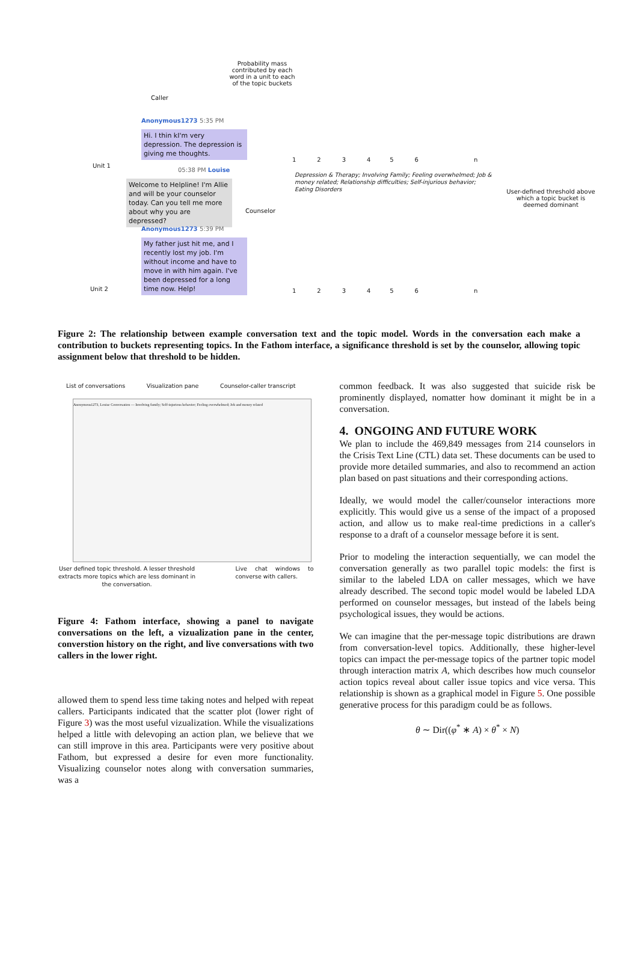Probability mass contributed by each word in a unit to each of the topic buckets
Caller
Anonymous1273 5:35 PM
Hi. I thin kI'm very depression. The depression is giving me thoughts.
Unit 1
05:38 PM Louise
Welcome to Helpline! I'm Allie and will be your counselor today. Can you tell me more about why you are depressed?
Counselor
Anonymous1273 5:39 PM
My father just hit me, and I recently lost my job. I'm without income and have to move in with him again. I've been depressed for a long time now. Help!
Unit 2
1 2 3 4 5 6 n
Depression & Therapy; Involving Family; Feeling overwhelmed; Job & money related; Relationship difficulties; Self-injurious behavior; Eating Disorders
User-defined threshold above which a topic bucket is deemed dominant
1 2 3 4 5 6 n
Figure 2: The relationship between example conversation text and the topic model. Words in the conversation each make a contribution to buckets representing topics. In the Fathom interface, a significance threshold is set by the counselor, allowing topic assignment below that threshold to be hidden.
List of conversations Visualization pane Counselor-caller transcript
Anonymous1273, Louise Conversation — Involving family; Self-injurious behavior; Feeling overwhelmed; Job and money related
User defined topic threshold. A lesser threshold extracts more topics which are less dominant in the conversation. Live chat windows to converse with callers.
Figure 4: Fathom interface, showing a panel to navigate conversations on the left, a vizualization pane in the center, converstion history on the right, and live conversations with two callers in the lower right.
allowed them to spend less time taking notes and helped with repeat callers. Participants indicated that the scatter plot (lower right of Figure 3) was the most useful vizualization. While the visualizations helped a little with delevoping an action plan, we believe that we can still improve in this area. Participants were very positive about Fathom, but expressed a desire for even more functionality. Visualizing counselor notes along with conversation summaries, was a
common feedback. It was also suggested that suicide risk be prominently displayed, nomatter how dominant it might be in a conversation.
4. ONGOING AND FUTURE WORK
We plan to include the 469,849 messages from 214 counselors in the Crisis Text Line (CTL) data set. These documents can be used to provide more detailed summaries, and also to recommend an action plan based on past situations and their corresponding actions.
Ideally, we would model the caller/counselor interactions more explicitly. This would give us a sense of the impact of a proposed action, and allow us to make real-time predictions in a caller's response to a draft of a counselor message before it is sent.
Prior to modeling the interaction sequentially, we can model the conversation generally as two parallel topic models: the first is similar to the labeled LDA on caller messages, which we have already described. The second topic model would be labeled LDA performed on counselor messages, but instead of the labels being psychological issues, they would be actions.
We can imagine that the per-message topic distributions are drawn from conversation-level topics. Additionally, these higher-level topics can impact the per-message topics of the partner topic model through interaction matrix A, which describes how much counselor action topics reveal about caller issue topics and vice versa. This relationship is shown as a graphical model in Figure 5. One possible generative process for this paradigm could be as follows.
θ ∼ Dir((φ<sup>*</sup> ∗ A) × θ<sup>*</sup> × N)